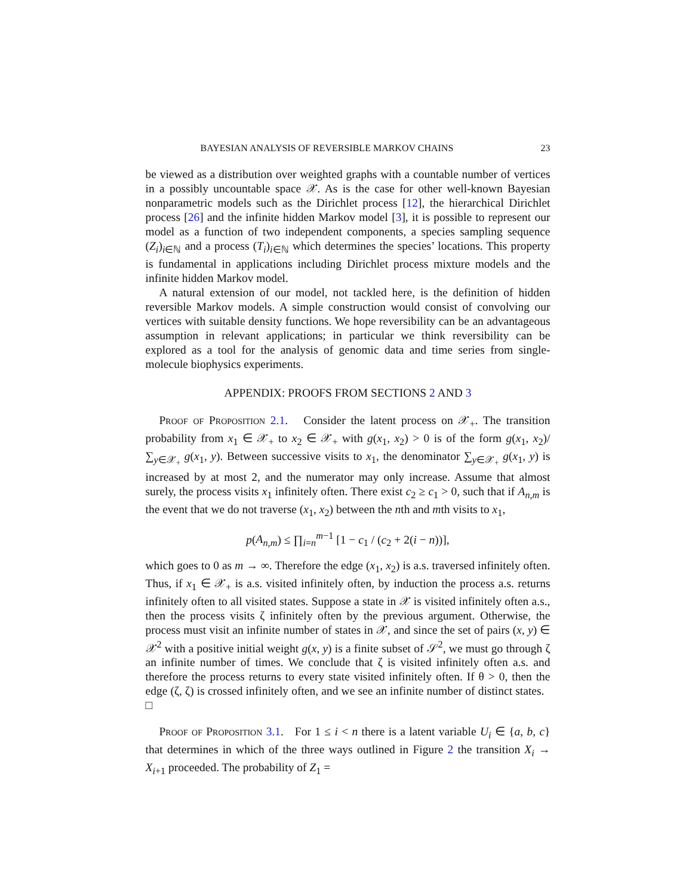BAYESIAN ANALYSIS OF REVERSIBLE MARKOV CHAINS 23
be viewed as a distribution over weighted graphs with a countable number of vertices in a possibly uncountable space 𝒳. As is the case for other well-known Bayesian nonparametric models such as the Dirichlet process [12], the hierarchical Dirichlet process [26] and the infinite hidden Markov model [3], it is possible to represent our model as a function of two independent components, a species sampling sequence (Z<sub>i</sub>)<sub>i∈ℕ</sub> and a process (T<sub>i</sub>)<sub>i∈ℕ</sub> which determines the species’ locations. This property is fundamental in applications including Dirichlet process mixture models and the infinite hidden Markov model.
A natural extension of our model, not tackled here, is the definition of hidden reversible Markov models. A simple construction would consist of convolving our vertices with suitable density functions. We hope reversibility can be an advantageous assumption in relevant applications; in particular we think reversibility can be explored as a tool for the analysis of genomic data and time series from single-molecule biophysics experiments.
APPENDIX: PROOFS FROM SECTIONS 2 AND 3
Proof of Proposition 2.1. Consider the latent process on 𝒳<sub>+</sub>. The transition probability from x<sub>1</sub> ∈ 𝒳<sub>+</sub> to x<sub>2</sub> ∈ 𝒳<sub>+</sub> with g(x<sub>1</sub>, x<sub>2</sub>) > 0 is of the form g(x<sub>1</sub>, x<sub>2</sub>)/∑<sub>y∈𝒳<sub>+</sub></sub> g(x<sub>1</sub>, y). Between successive visits to x<sub>1</sub>, the denominator ∑<sub>y∈𝒳<sub>+</sub></sub> g(x<sub>1</sub>, y) is increased by at most 2, and the numerator may only increase. Assume that almost surely, the process visits x<sub>1</sub> infinitely often. There exist c<sub>2</sub> ≥ c<sub>1</sub> > 0, such that if A<sub>n,m</sub> is the event that we do not traverse (x<sub>1</sub>, x<sub>2</sub>) between the nth and mth visits to x<sub>1</sub>,
p(A<sub>n,m</sub>) ≤ ∏<sub>i=n</sub><sup>m−1</sup> [1 − c<sub>1</sub> / (c<sub>2</sub> + 2(i − n))],
which goes to 0 as m → ∞. Therefore the edge (x<sub>1</sub>, x<sub>2</sub>) is a.s. traversed infinitely often. Thus, if x<sub>1</sub> ∈ 𝒳<sub>+</sub> is a.s. visited infinitely often, by induction the process a.s. returns infinitely often to all visited states. Suppose a state in 𝒳 is visited infinitely often a.s., then the process visits ζ infinitely often by the previous argument. Otherwise, the process must visit an infinite number of states in 𝒳, and since the set of pairs (x, y) ∈ 𝒳<sup>2</sup> with a positive initial weight g(x, y) is a finite subset of 𝒮<sup>2</sup>, we must go through ζ an infinite number of times. We conclude that ζ is visited infinitely often a.s. and therefore the process returns to every state visited infinitely often. If θ > 0, then the edge (ζ, ζ) is crossed infinitely often, and we see an infinite number of distinct states. □
Proof of Proposition 3.1. For 1 ≤ i < n there is a latent variable U<sub>i</sub> ∈ {a, b, c} that determines in which of the three ways outlined in Figure 2 the transition X<sub>i</sub> → X<sub>i+1</sub> proceeded. The probability of Z<sub>1</sub> =